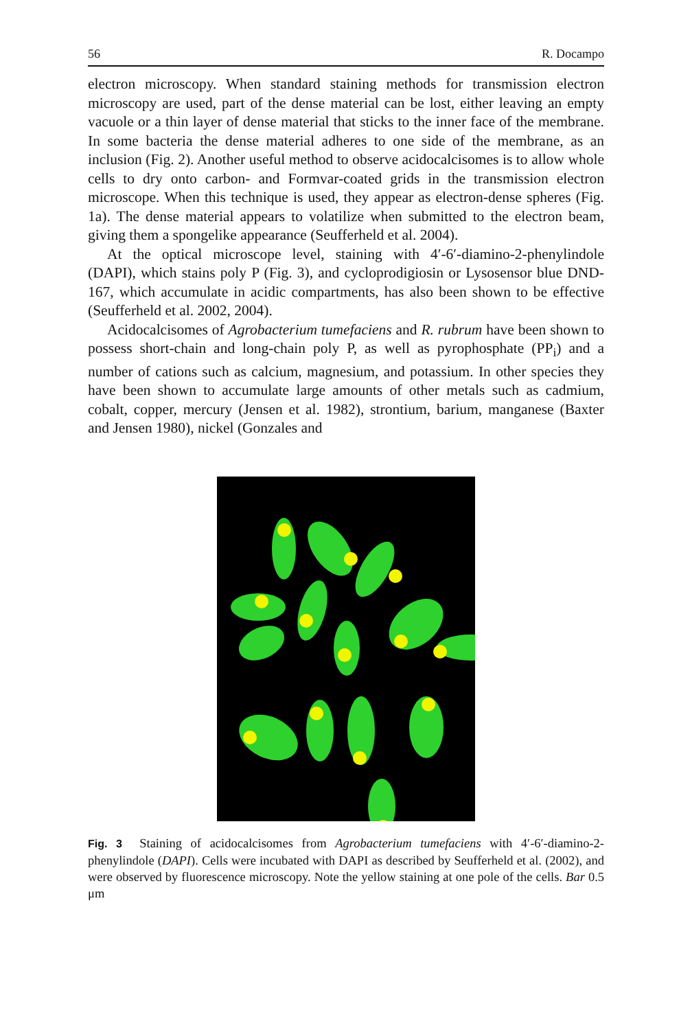56 R. Docampo
electron microscopy. When standard staining methods for transmission electron microscopy are used, part of the dense material can be lost, either leaving an empty vacuole or a thin layer of dense material that sticks to the inner face of the membrane. In some bacteria the dense material adheres to one side of the membrane, as an inclusion (Fig. 2). Another useful method to observe acidocalcisomes is to allow whole cells to dry onto carbon- and Formvar-coated grids in the transmission electron microscope. When this technique is used, they appear as electron-dense spheres (Fig. 1a). The dense material appears to volatilize when submitted to the electron beam, giving them a spongelike appearance (Seufferheld et al. 2004).
At the optical microscope level, staining with 4′-6′-diamino-2-phenylindole (DAPI), which stains poly P (Fig. 3), and cycloprodigiosin or Lysosensor blue DND-167, which accumulate in acidic compartments, has also been shown to be effective (Seufferheld et al. 2002, 2004).
Acidocalcisomes of Agrobacterium tumefaciens and R. rubrum have been shown to possess short-chain and long-chain poly P, as well as pyrophosphate (PP<sub>i</sub>) and a number of cations such as calcium, magnesium, and potassium. In other species they have been shown to accumulate large amounts of other metals such as cadmium, cobalt, copper, mercury (Jensen et al. 1982), strontium, barium, manganese (Baxter and Jensen 1980), nickel (Gonzales and
Fig. 3 Staining of acidocalcisomes from Agrobacterium tumefaciens with 4′-6′-diamino-2-phenylindole (DAPI). Cells were incubated with DAPI as described by Seufferheld et al. (2002), and were observed by fluorescence microscopy. Note the yellow staining at one pole of the cells. Bar 0.5 μm